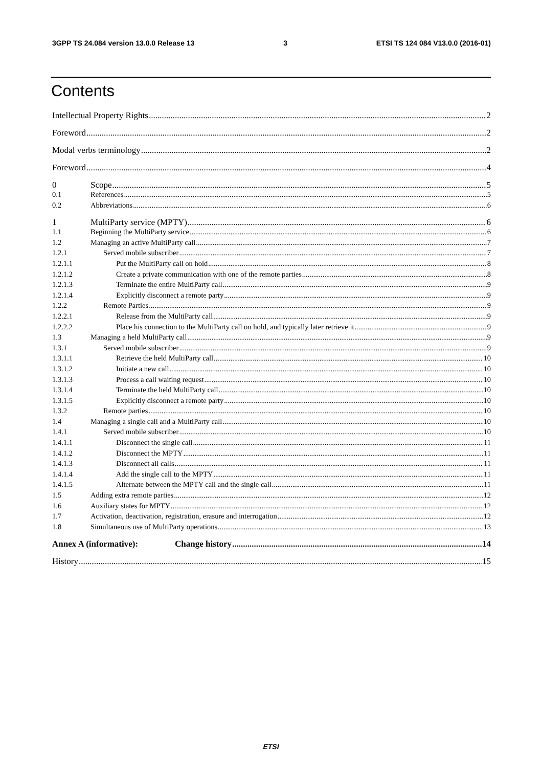3GPP TS 24.084 version 13.0.0 Release 13 3 ETSI TS 124 084 V13.0.0 (2016-01)
Contents
Intellectual Property Rights 2
Foreword 2
Modal verbs terminology 2
Foreword 4
0 Scope 5
0.1 References 5
0.2 Abbreviations 6
1 MultiParty service (MPTY) 6
1.1 Beginning the MultiParty service 6
1.2 Managing an active MultiParty call 7
1.2.1 Served mobile subscriber 7
1.2.1.1 Put the MultiParty call on hold 8
1.2.1.2 Create a private communication with one of the remote parties 8
1.2.1.3 Terminate the entire MultiParty call 9
1.2.1.4 Explicitly disconnect a remote party 9
1.2.2 Remote Parties 9
1.2.2.1 Release from the MultiParty call 9
1.2.2.2 Place his connection to the MultiParty call on hold, and typically later retrieve it 9
1.3 Managing a held MultiParty call 9
1.3.1 Served mobile subscriber 9
1.3.1.1 Retrieve the held MultiParty call 10
1.3.1.2 Initiate a new call 10
1.3.1.3 Process a call waiting request 10
1.3.1.4 Terminate the held MultiParty call 10
1.3.1.5 Explicitly disconnect a remote party 10
1.3.2 Remote parties 10
1.4 Managing a single call and a MultiParty call 10
1.4.1 Served mobile subscriber 10
1.4.1.1 Disconnect the single call 11
1.4.1.2 Disconnect the MPTY 11
1.4.1.3 Disconnect all calls 11
1.4.1.4 Add the single call to the MPTY 11
1.4.1.5 Alternate between the MPTY call and the single call 11
1.5 Adding extra remote parties 12
1.6 Auxiliary states for MPTY 12
1.7 Activation, deactivation, registration, erasure and interrogation 12
1.8 Simultaneous use of MultiParty operations 13
Annex A (informative): Change history 14
History 15
ETSI